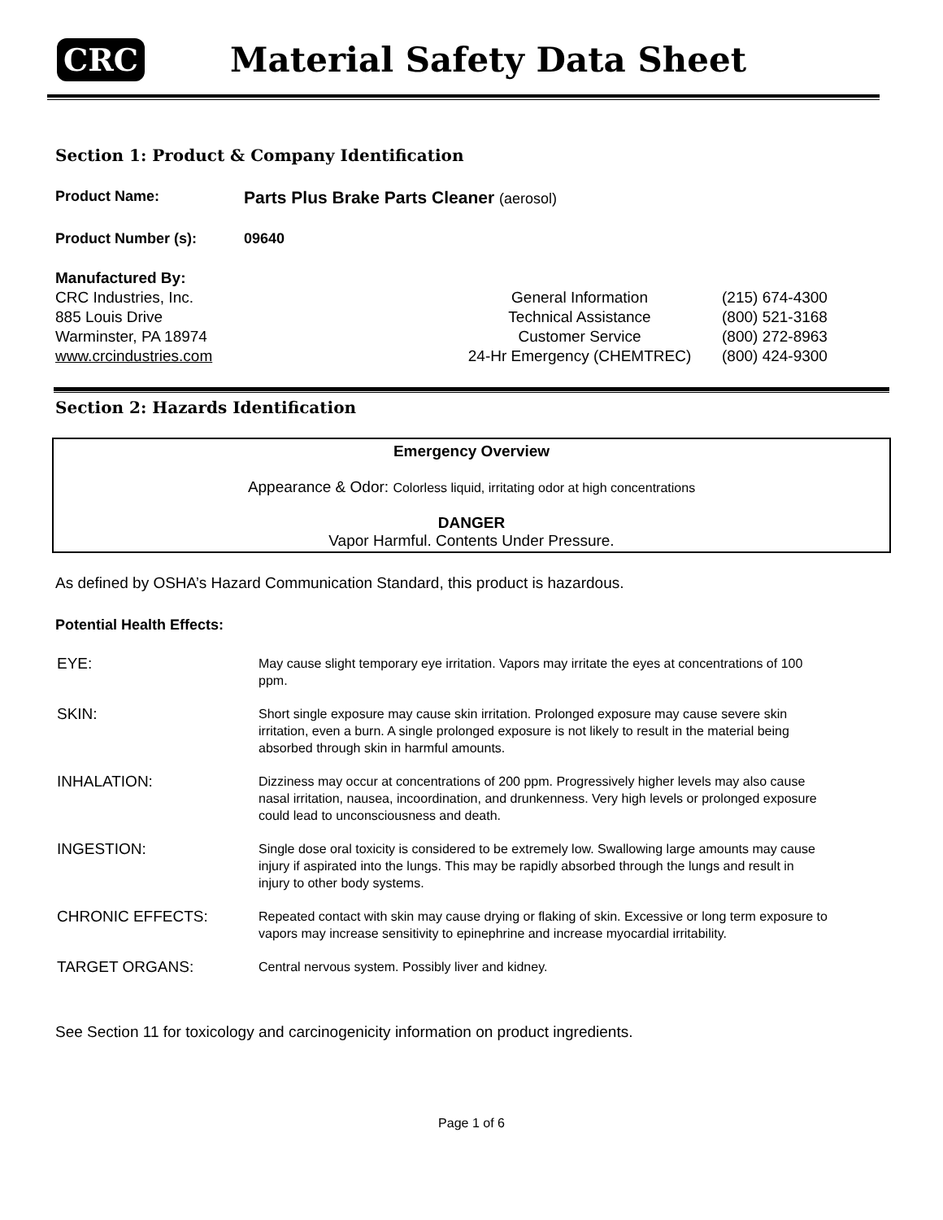CRC Material Safety Data Sheet
Section 1: Product & Company Identification
Product Name:
Parts Plus Brake Parts Cleaner (aerosol)
Product Number (s): 09640
Manufactured By:
CRC Industries, Inc.
885 Louis Drive
Warminster, PA 18974
www.crcindustries.com
| General Information | (215) 674-4300 |
| Technical Assistance | (800) 521-3168 |
| Customer Service | (800) 272-8963 |
| 24-Hr Emergency (CHEMTREC) | (800) 424-9300 |
Section 2: Hazards Identification
Emergency Overview
Appearance & Odor: Colorless liquid, irritating odor at high concentrations
DANGER
Vapor Harmful. Contents Under Pressure.
As defined by OSHA’s Hazard Communication Standard, this product is hazardous.
Potential Health Effects:
| EYE: | May cause slight temporary eye irritation. Vapors may irritate the eyes at concentrations of 100 ppm. |
| SKIN: | Short single exposure may cause skin irritation. Prolonged exposure may cause severe skin irritation, even a burn. A single prolonged exposure is not likely to result in the material being absorbed through skin in harmful amounts. |
| INHALATION: | Dizziness may occur at concentrations of 200 ppm. Progressively higher levels may also cause nasal irritation, nausea, incoordination, and drunkenness. Very high levels or prolonged exposure could lead to unconsciousness and death. |
| INGESTION: | Single dose oral toxicity is considered to be extremely low. Swallowing large amounts may cause injury if aspirated into the lungs. This may be rapidly absorbed through the lungs and result in injury to other body systems. |
| CHRONIC EFFECTS: | Repeated contact with skin may cause drying or flaking of skin. Excessive or long term exposure to vapors may increase sensitivity to epinephrine and increase myocardial irritability. |
| TARGET ORGANS: | Central nervous system. Possibly liver and kidney. |
See Section 11 for toxicology and carcinogenicity information on product ingredients.
Page 1 of 6